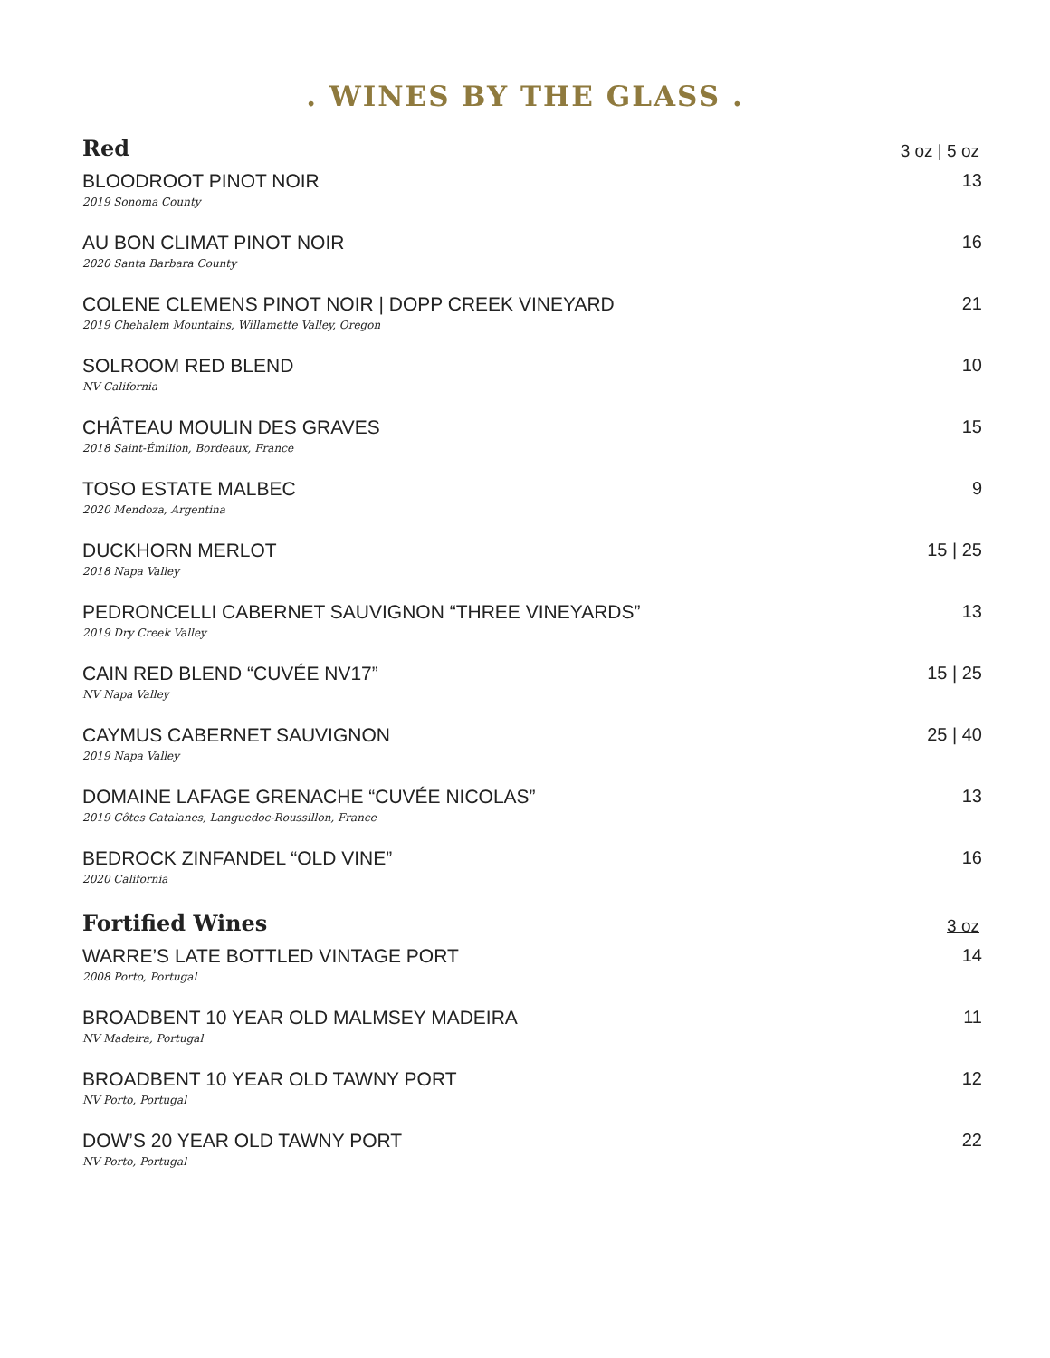. WINES BY THE GLASS .
Red
3 oz | 5 oz
BLOODROOT PINOT NOIR
2019 Sonoma County
13
AU BON CLIMAT PINOT NOIR
2020 Santa Barbara County
16
COLENE CLEMENS PINOT NOIR | DOPP CREEK VINEYARD
2019 Chehalem Mountains, Willamette Valley, Oregon
21
SOLROOM RED BLEND
NV California
10
CHÂTEAU MOULIN DES GRAVES
2018 Saint-Émilion, Bordeaux, France
15
TOSO ESTATE MALBEC
2020 Mendoza, Argentina
9
DUCKHORN MERLOT
2018 Napa Valley
15 | 25
PEDRONCELLI CABERNET SAUVIGNON “THREE VINEYARDS”
2019 Dry Creek Valley
13
CAIN RED BLEND “CUVÉE NV17”
NV Napa Valley
15 | 25
CAYMUS CABERNET SAUVIGNON
2019 Napa Valley
25 | 40
DOMAINE LAFAGE GRENACHE “CUVÉE NICOLAS”
2019 Côtes Catalanes, Languedoc-Roussillon, France
13
BEDROCK ZINFANDEL “OLD VINE”
2020 California
16
Fortified Wines
3 oz
WARRE’S LATE BOTTLED VINTAGE PORT
2008 Porto, Portugal
14
BROADBENT 10 YEAR OLD MALMSEY MADEIRA
NV Madeira, Portugal
11
BROADBENT 10 YEAR OLD TAWNY PORT
NV Porto, Portugal
12
DOW’S 20 YEAR OLD TAWNY PORT
NV Porto, Portugal
22